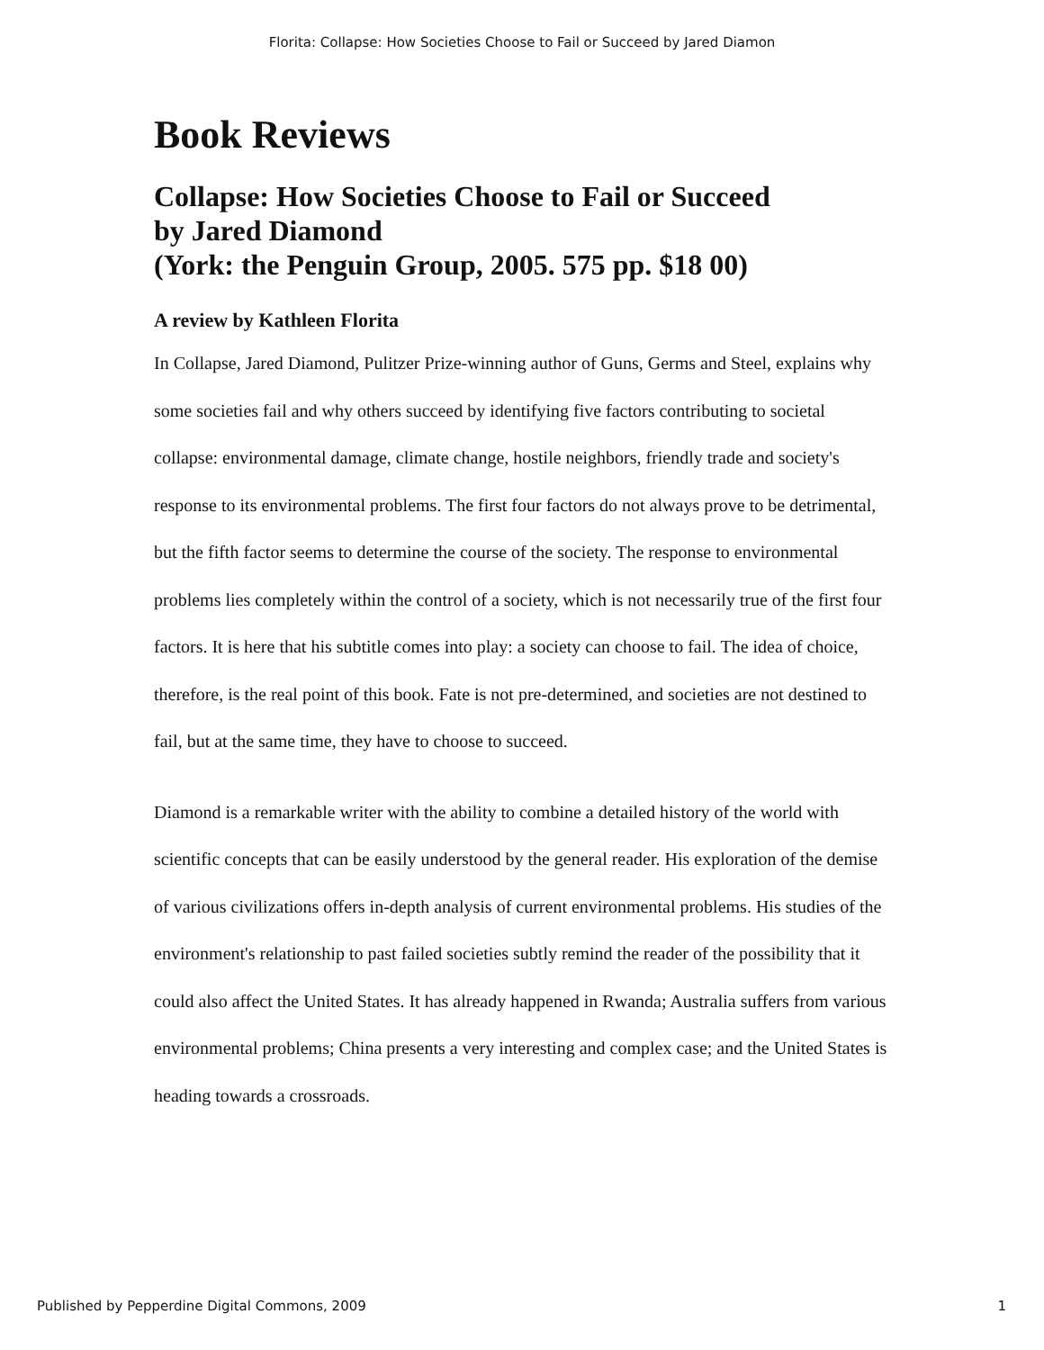Florita: Collapse: How Societies Choose to Fail or Succeed by Jared Diamon
Book Reviews
Collapse: How Societies Choose to Fail or Succeed
by Jared Diamond
(York: the Penguin Group, 2005. 575 pp. $18 00)
A review by Kathleen Florita
In Collapse, Jared Diamond, Pulitzer Prize-winning author of Guns, Germs and Steel, explains why some societies fail and why others succeed by identifying five factors contributing to societal collapse: environmental damage, climate change, hostile neighbors, friendly trade and society's response to its environmental problems. The first four factors do not always prove to be detrimental, but the fifth factor seems to determine the course of the society. The response to environmental problems lies completely within the control of a society, which is not necessarily true of the first four factors. It is here that his subtitle comes into play: a society can choose to fail. The idea of choice, therefore, is the real point of this book. Fate is not pre-determined, and societies are not destined to fail, but at the same time, they have to choose to succeed.
Diamond is a remarkable writer with the ability to combine a detailed history of the world with scientific concepts that can be easily understood by the general reader. His exploration of the demise of various civilizations offers in-depth analysis of current environmental problems. His studies of the environment's relationship to past failed societies subtly remind the reader of the possibility that it could also affect the United States. It has already happened in Rwanda; Australia suffers from various environmental problems; China presents a very interesting and complex case; and the United States is heading towards a crossroads.
Published by Pepperdine Digital Commons, 2009 1